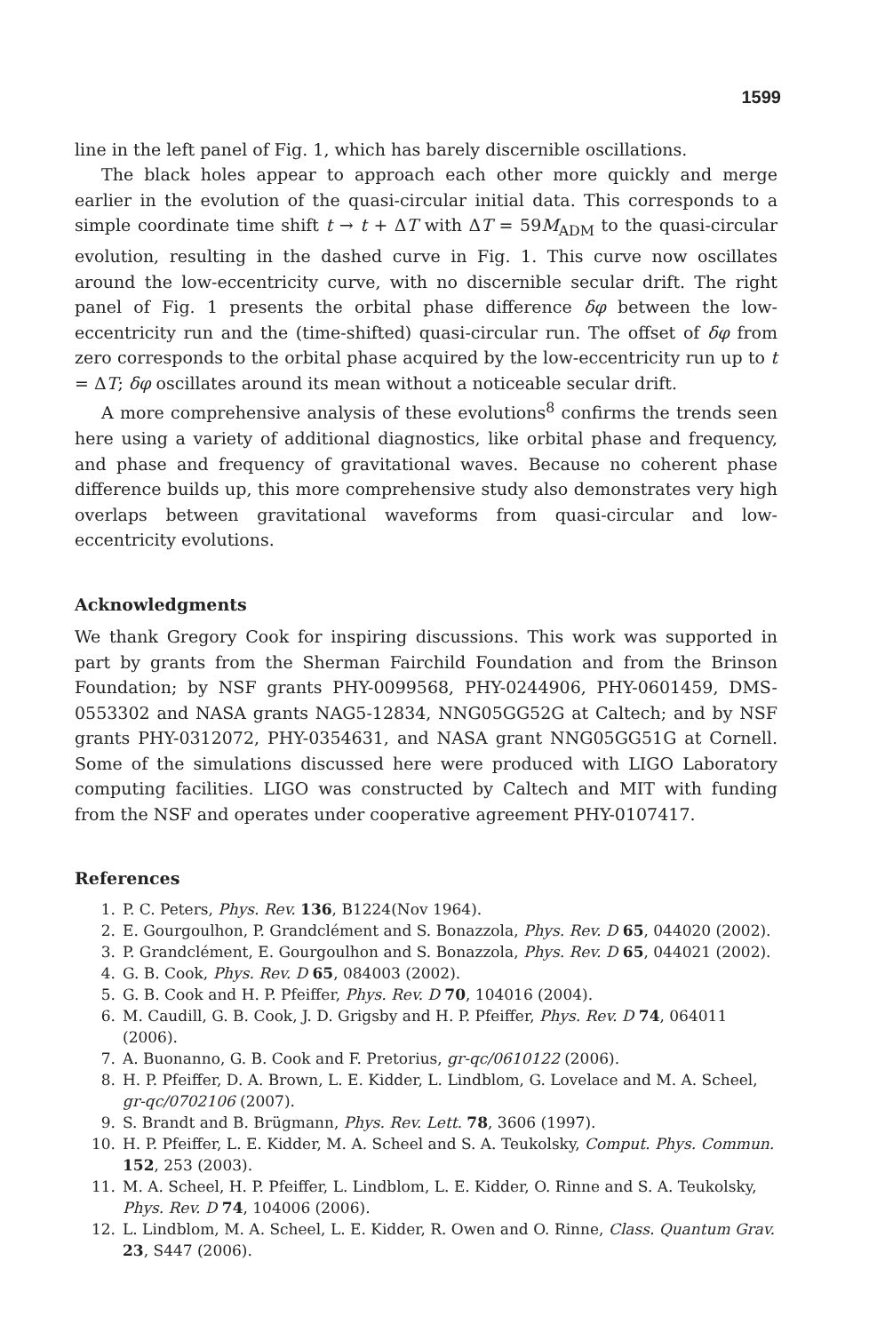1599
line in the left panel of Fig. 1, which has barely discernible oscillations.
The black holes appear to approach each other more quickly and merge earlier in the evolution of the quasi-circular initial data. This corresponds to a simple coordinate time shift t → t + ΔT with ΔT = 59M<sub>ADM</sub> to the quasi-circular evolution, resulting in the dashed curve in Fig. 1. This curve now oscillates around the low-eccentricity curve, with no discernible secular drift. The right panel of Fig. 1 presents the orbital phase difference δφ between the low-eccentricity run and the (time-shifted) quasi-circular run. The offset of δφ from zero corresponds to the orbital phase acquired by the low-eccentricity run up to t = ΔT; δφ oscillates around its mean without a noticeable secular drift.
A more comprehensive analysis of these evolutions<sup>8</sup> confirms the trends seen here using a variety of additional diagnostics, like orbital phase and frequency, and phase and frequency of gravitational waves. Because no coherent phase difference builds up, this more comprehensive study also demonstrates very high overlaps between gravitational waveforms from quasi-circular and low-eccentricity evolutions.
Acknowledgments
We thank Gregory Cook for inspiring discussions. This work was supported in part by grants from the Sherman Fairchild Foundation and from the Brinson Foundation; by NSF grants PHY-0099568, PHY-0244906, PHY-0601459, DMS-0553302 and NASA grants NAG5-12834, NNG05GG52G at Caltech; and by NSF grants PHY-0312072, PHY-0354631, and NASA grant NNG05GG51G at Cornell. Some of the simulations discussed here were produced with LIGO Laboratory computing facilities. LIGO was constructed by Caltech and MIT with funding from the NSF and operates under cooperative agreement PHY-0107417.
References
1. P. C. Peters, Phys. Rev. 136, B1224(Nov 1964).
2. E. Gourgoulhon, P. Grandclément and S. Bonazzola, Phys. Rev. D 65, 044020 (2002).
3. P. Grandclément, E. Gourgoulhon and S. Bonazzola, Phys. Rev. D 65, 044021 (2002).
4. G. B. Cook, Phys. Rev. D 65, 084003 (2002).
5. G. B. Cook and H. P. Pfeiffer, Phys. Rev. D 70, 104016 (2004).
6. M. Caudill, G. B. Cook, J. D. Grigsby and H. P. Pfeiffer, Phys. Rev. D 74, 064011 (2006).
7. A. Buonanno, G. B. Cook and F. Pretorius, gr-qc/0610122 (2006).
8. H. P. Pfeiffer, D. A. Brown, L. E. Kidder, L. Lindblom, G. Lovelace and M. A. Scheel, gr-qc/0702106 (2007).
9. S. Brandt and B. Brügmann, Phys. Rev. Lett. 78, 3606 (1997).
10. H. P. Pfeiffer, L. E. Kidder, M. A. Scheel and S. A. Teukolsky, Comput. Phys. Commun. 152, 253 (2003).
11. M. A. Scheel, H. P. Pfeiffer, L. Lindblom, L. E. Kidder, O. Rinne and S. A. Teukolsky, Phys. Rev. D 74, 104006 (2006).
12. L. Lindblom, M. A. Scheel, L. E. Kidder, R. Owen and O. Rinne, Class. Quantum Grav. 23, S447 (2006).